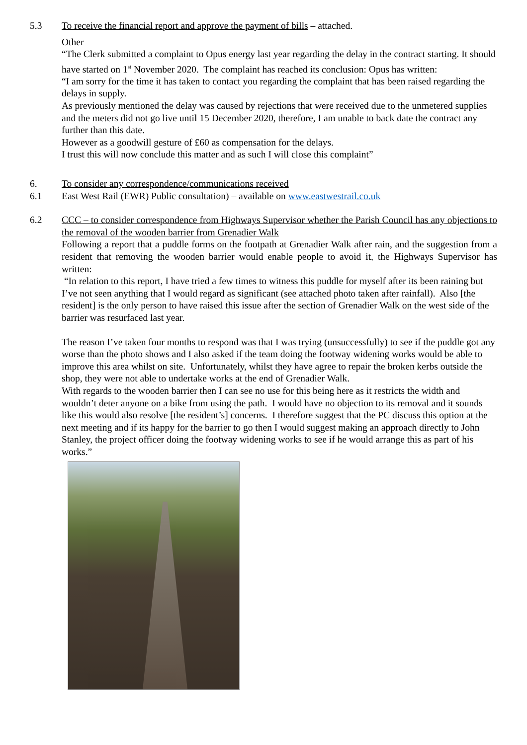5.3 To receive the financial report and approve the payment of bills – attached.
Other
“The Clerk submitted a complaint to Opus energy last year regarding the delay in the contract starting. It should have started on 1<sup>st</sup> November 2020. The complaint has reached its conclusion: Opus has written:
“I am sorry for the time it has taken to contact you regarding the complaint that has been raised regarding the delays in supply.
As previously mentioned the delay was caused by rejections that were received due to the unmetered supplies and the meters did not go live until 15 December 2020, therefore, I am unable to back date the contract any further than this date.
However as a goodwill gesture of £60 as compensation for the delays.
I trust this will now conclude this matter and as such I will close this complaint”
6. To consider any correspondence/communications received
6.1 East West Rail (EWR) Public consultation) – available on www.eastwestrail.co.uk
6.2 CCC – to consider correspondence from Highways Supervisor whether the Parish Council has any objections to the removal of the wooden barrier from Grenadier Walk
Following a report that a puddle forms on the footpath at Grenadier Walk after rain, and the suggestion from a resident that removing the wooden barrier would enable people to avoid it, the Highways Supervisor has written:
“In relation to this report, I have tried a few times to witness this puddle for myself after its been raining but I’ve not seen anything that I would regard as significant (see attached photo taken after rainfall). Also [the resident] is the only person to have raised this issue after the section of Grenadier Walk on the west side of the barrier was resurfaced last year.
The reason I’ve taken four months to respond was that I was trying (unsuccessfully) to see if the puddle got any worse than the photo shows and I also asked if the team doing the footway widening works would be able to improve this area whilst on site. Unfortunately, whilst they have agree to repair the broken kerbs outside the shop, they were not able to undertake works at the end of Grenadier Walk.
With regards to the wooden barrier then I can see no use for this being here as it restricts the width and wouldn’t deter anyone on a bike from using the path. I would have no objection to its removal and it sounds like this would also resolve [the resident’s] concerns. I therefore suggest that the PC discuss this option at the next meeting and if its happy for the barrier to go then I would suggest making an approach directly to John Stanley, the project officer doing the footway widening works to see if he would arrange this as part of his works.”